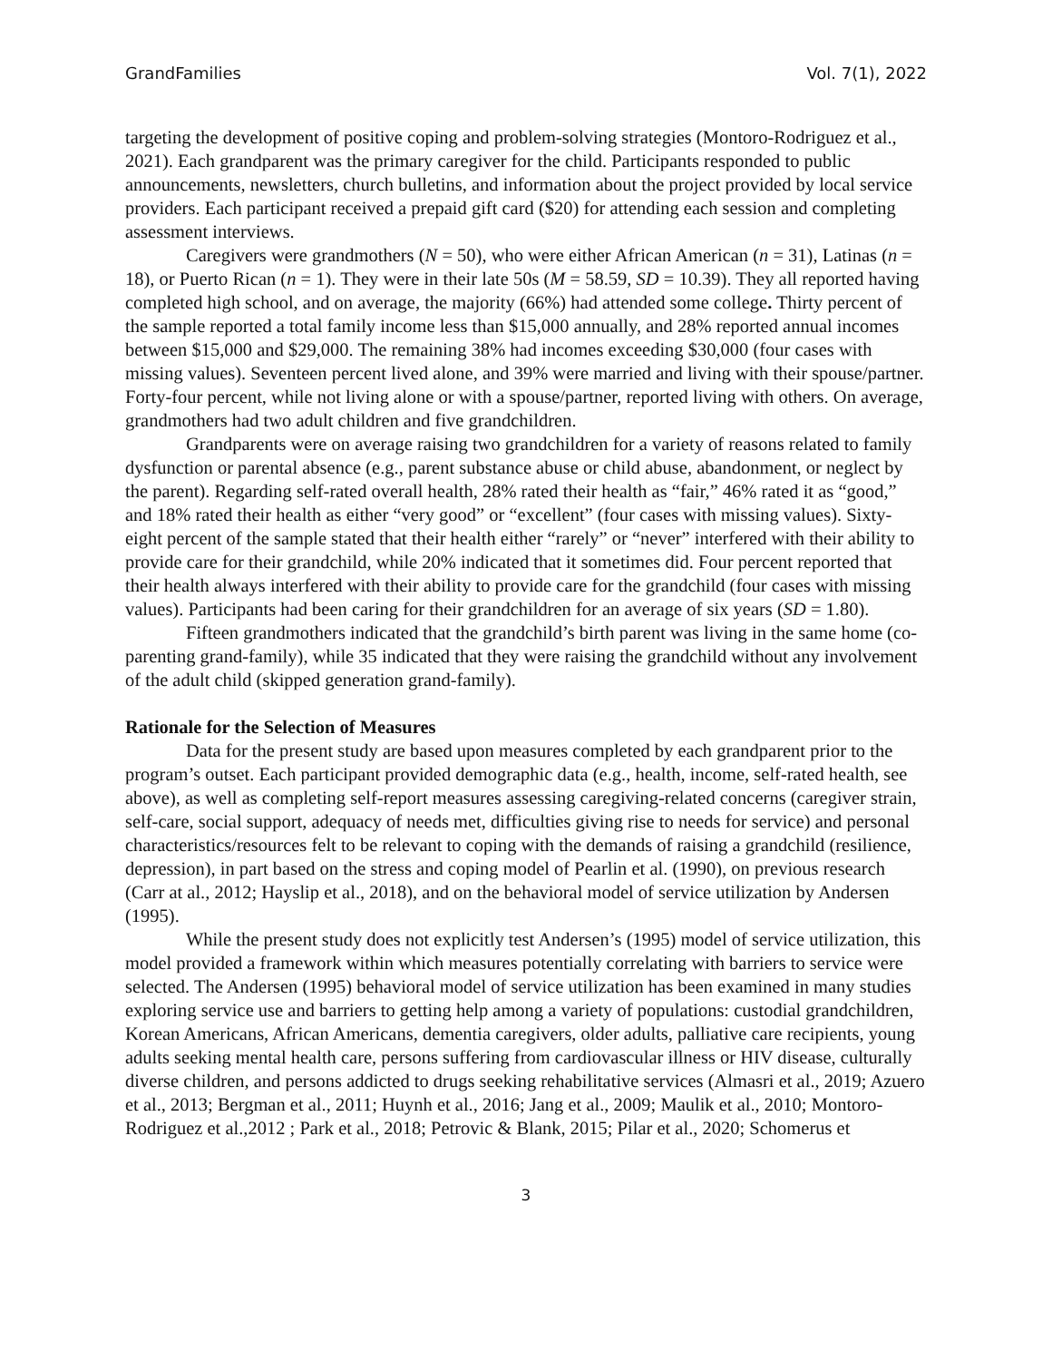GrandFamilies Vol. 7(1), 2022
targeting the development of positive coping and problem-solving strategies (Montoro-Rodriguez et al., 2021). Each grandparent was the primary caregiver for the child. Participants responded to public announcements, newsletters, church bulletins, and information about the project provided by local service providers. Each participant received a prepaid gift card ($20) for attending each session and completing assessment interviews.
Caregivers were grandmothers (N = 50), who were either African American (n = 31), Latinas (n = 18), or Puerto Rican (n = 1). They were in their late 50s (M = 58.59, SD = 10.39). They all reported having completed high school, and on average, the majority (66%) had attended some college. Thirty percent of the sample reported a total family income less than $15,000 annually, and 28% reported annual incomes between $15,000 and $29,000. The remaining 38% had incomes exceeding $30,000 (four cases with missing values). Seventeen percent lived alone, and 39% were married and living with their spouse/partner. Forty-four percent, while not living alone or with a spouse/partner, reported living with others. On average, grandmothers had two adult children and five grandchildren.
Grandparents were on average raising two grandchildren for a variety of reasons related to family dysfunction or parental absence (e.g., parent substance abuse or child abuse, abandonment, or neglect by the parent). Regarding self-rated overall health, 28% rated their health as “fair,” 46% rated it as “good,” and 18% rated their health as either “very good” or “excellent” (four cases with missing values). Sixty-eight percent of the sample stated that their health either “rarely” or “never” interfered with their ability to provide care for their grandchild, while 20% indicated that it sometimes did. Four percent reported that their health always interfered with their ability to provide care for the grandchild (four cases with missing values). Participants had been caring for their grandchildren for an average of six years (SD = 1.80).
Fifteen grandmothers indicated that the grandchild’s birth parent was living in the same home (co-parenting grand-family), while 35 indicated that they were raising the grandchild without any involvement of the adult child (skipped generation grand-family).
Rationale for the Selection of Measures
Data for the present study are based upon measures completed by each grandparent prior to the program’s outset. Each participant provided demographic data (e.g., health, income, self-rated health, see above), as well as completing self-report measures assessing caregiving-related concerns (caregiver strain, self-care, social support, adequacy of needs met, difficulties giving rise to needs for service) and personal characteristics/resources felt to be relevant to coping with the demands of raising a grandchild (resilience, depression), in part based on the stress and coping model of Pearlin et al. (1990), on previous research (Carr at al., 2012; Hayslip et al., 2018), and on the behavioral model of service utilization by Andersen (1995).
While the present study does not explicitly test Andersen’s (1995) model of service utilization, this model provided a framework within which measures potentially correlating with barriers to service were selected. The Andersen (1995) behavioral model of service utilization has been examined in many studies exploring service use and barriers to getting help among a variety of populations: custodial grandchildren, Korean Americans, African Americans, dementia caregivers, older adults, palliative care recipients, young adults seeking mental health care, persons suffering from cardiovascular illness or HIV disease, culturally diverse children, and persons addicted to drugs seeking rehabilitative services (Almasri et al., 2019; Azuero et al., 2013; Bergman et al., 2011; Huynh et al., 2016; Jang et al., 2009; Maulik et al., 2010; Montoro-Rodriguez et al.,2012 ; Park et al., 2018; Petrovic & Blank, 2015; Pilar et al., 2020; Schomerus et
3